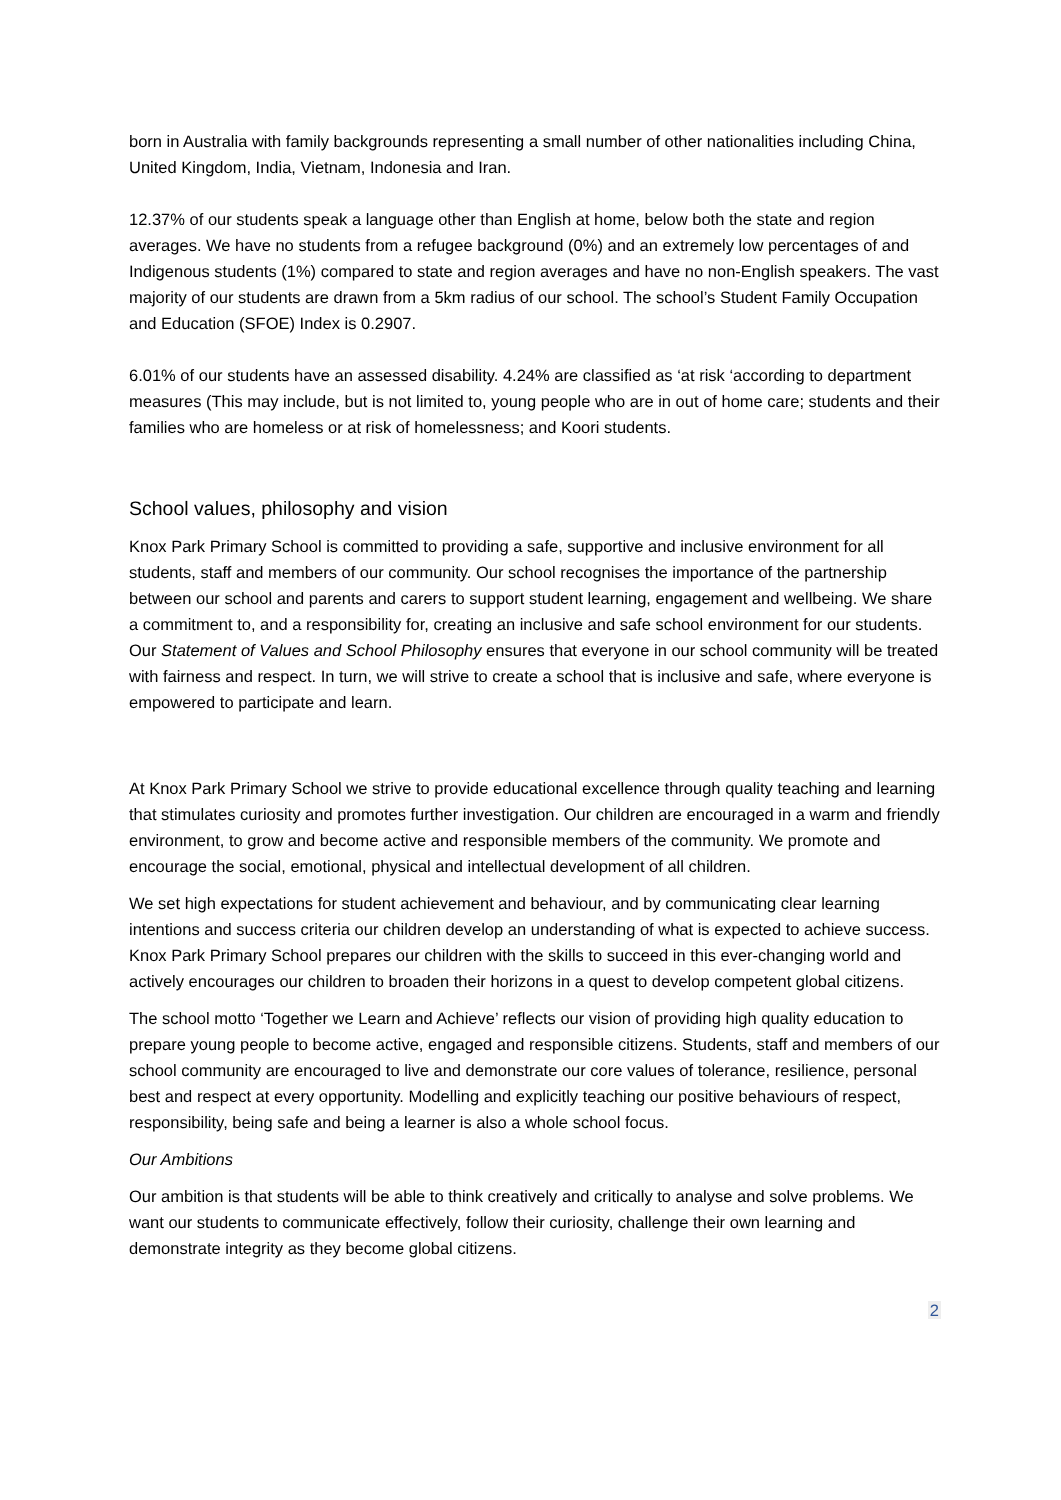born in Australia with family backgrounds representing a small number of other nationalities including China, United Kingdom, India, Vietnam, Indonesia and Iran.
12.37% of our students speak a language other than English at home, below both the state and region averages. We have no students from a refugee background (0%) and an extremely low percentages of and Indigenous students (1%) compared to state and region averages and have no non-English speakers. The vast majority of our students are drawn from a 5km radius of our school. The school’s Student Family Occupation and Education (SFOE) Index is 0.2907.
6.01% of our students have an assessed disability. 4.24% are classified as ‘at risk ‘according to department measures (This may include, but is not limited to, young people who are in out of home care; students and their families who are homeless or at risk of homelessness; and Koori students.
School values, philosophy and vision
Knox Park Primary School is committed to providing a safe, supportive and inclusive environment for all students, staff and members of our community. Our school recognises the importance of the partnership between our school and parents and carers to support student learning, engagement and wellbeing. We share a commitment to, and a responsibility for, creating an inclusive and safe school environment for our students. Our Statement of Values and School Philosophy ensures that everyone in our school community will be treated with fairness and respect. In turn, we will strive to create a school that is inclusive and safe, where everyone is empowered to participate and learn.
At Knox Park Primary School we strive to provide educational excellence through quality teaching and learning that stimulates curiosity and promotes further investigation. Our children are encouraged in a warm and friendly environment, to grow and become active and responsible members of the community. We promote and encourage the social, emotional, physical and intellectual development of all children.
We set high expectations for student achievement and behaviour, and by communicating clear learning intentions and success criteria our children develop an understanding of what is expected to achieve success. Knox Park Primary School prepares our children with the skills to succeed in this ever-changing world and actively encourages our children to broaden their horizons in a quest to develop competent global citizens.
The school motto ‘Together we Learn and Achieve’ reflects our vision of providing high quality education to prepare young people to become active, engaged and responsible citizens. Students, staff and members of our school community are encouraged to live and demonstrate our core values of tolerance, resilience, personal best and respect at every opportunity. Modelling and explicitly teaching our positive behaviours of respect, responsibility, being safe and being a learner is also a whole school focus.
Our Ambitions
Our ambition is that students will be able to think creatively and critically to analyse and solve problems. We want our students to communicate effectively, follow their curiosity, challenge their own learning and demonstrate integrity as they become global citizens.
2